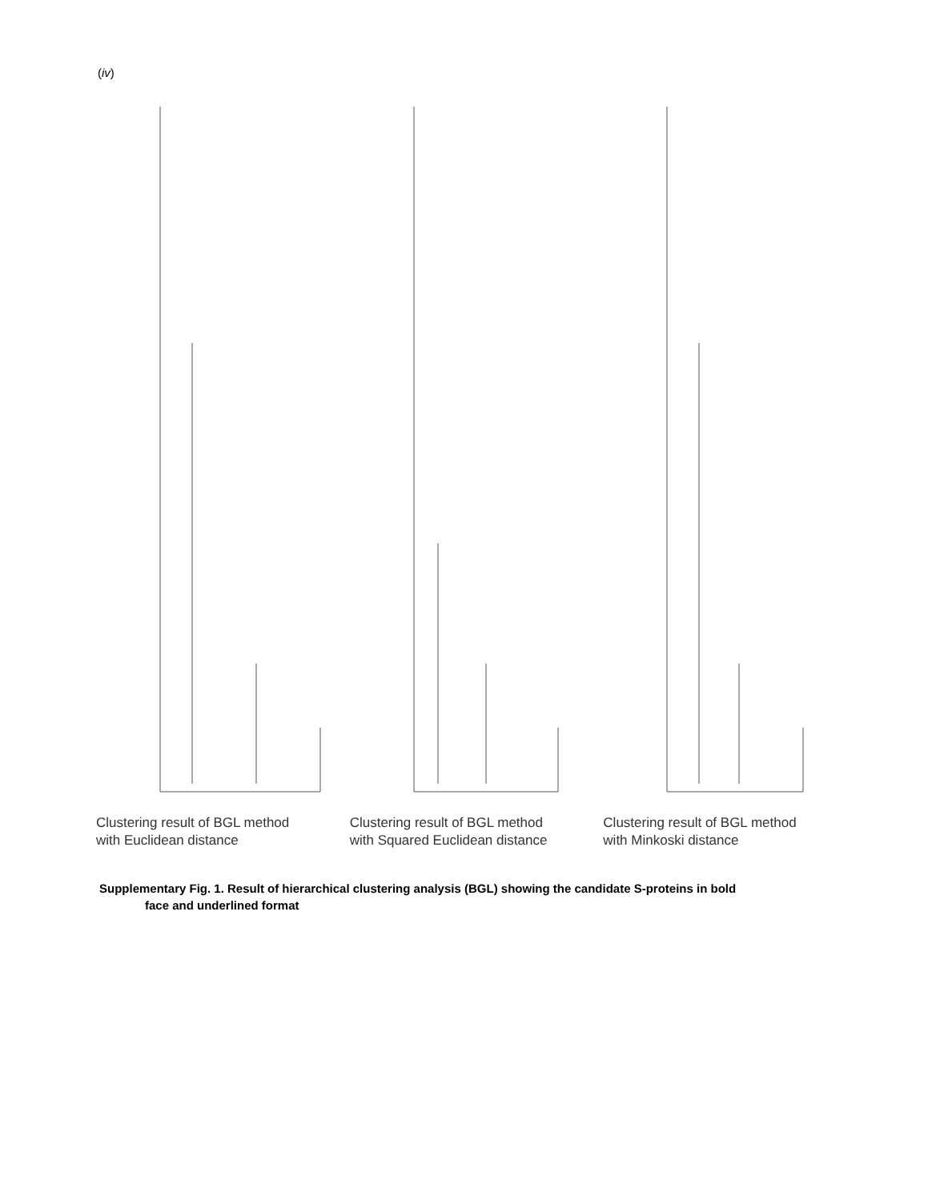(iv)
Clustering result of BGL method
with Euclidean distance
Clustering result of BGL method
with Squared Euclidean distance
Clustering result of BGL method
with Minkoski distance
Supplementary Fig. 1. Result of hierarchical clustering analysis (BGL) showing the candidate S-proteins in bold
face and underlined format